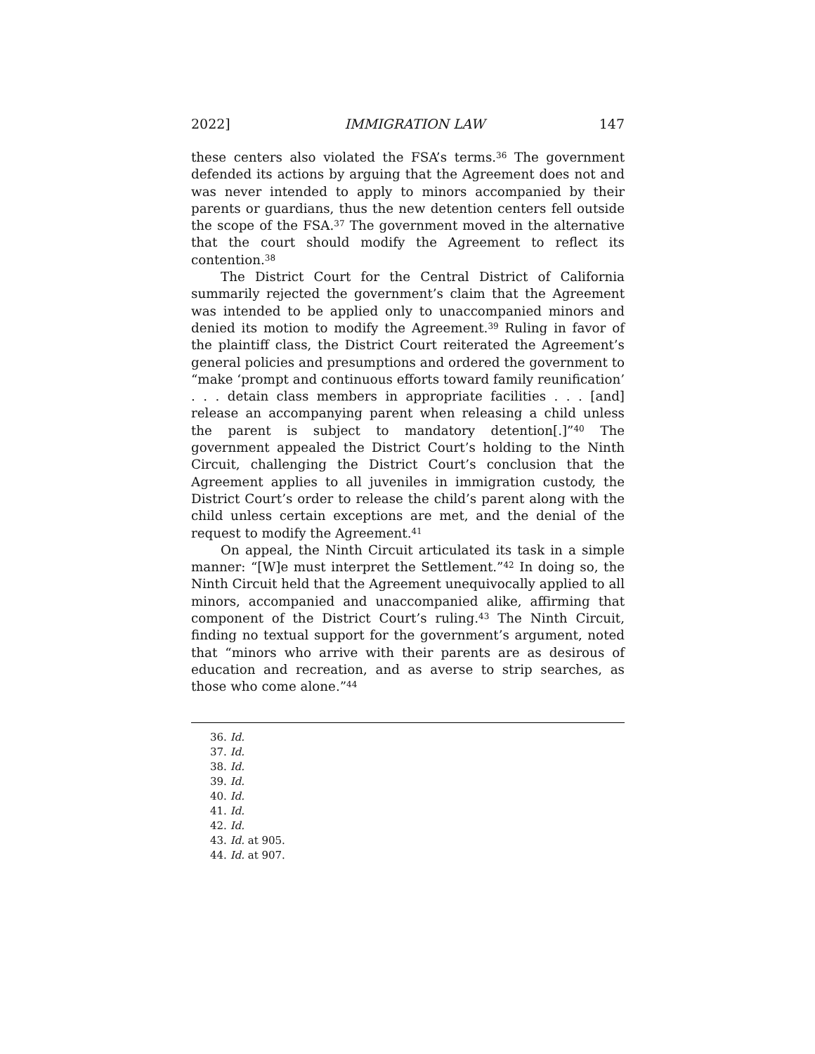2022] IMMIGRATION LAW 147
these centers also violated the FSA’s terms.<sup>36</sup> The government defended its actions by arguing that the Agreement does not and was never intended to apply to minors accompanied by their parents or guardians, thus the new detention centers fell outside the scope of the FSA.<sup>37</sup> The government moved in the alternative that the court should modify the Agreement to reflect its contention.<sup>38</sup>
The District Court for the Central District of California summarily rejected the government’s claim that the Agreement was intended to be applied only to unaccompanied minors and denied its motion to modify the Agreement.<sup>39</sup> Ruling in favor of the plaintiff class, the District Court reiterated the Agreement’s general policies and presumptions and ordered the government to “make ‘prompt and continuous efforts toward family reunification’ . . . detain class members in appropriate facilities . . . [and] release an accompanying parent when releasing a child unless the parent is subject to mandatory detention[.]”<sup>40</sup> The government appealed the District Court’s holding to the Ninth Circuit, challenging the District Court’s conclusion that the Agreement applies to all juveniles in immigration custody, the District Court’s order to release the child’s parent along with the child unless certain exceptions are met, and the denial of the request to modify the Agreement.<sup>41</sup>
On appeal, the Ninth Circuit articulated its task in a simple manner: “[W]e must interpret the Settlement.”<sup>42</sup> In doing so, the Ninth Circuit held that the Agreement unequivocally applied to all minors, accompanied and unaccompanied alike, affirming that component of the District Court’s ruling.<sup>43</sup> The Ninth Circuit, finding no textual support for the government’s argument, noted that “minors who arrive with their parents are as desirous of education and recreation, and as averse to strip searches, as those who come alone.”<sup>44</sup>
36. Id.
37. Id.
38. Id.
39. Id.
40. Id.
41. Id.
42. Id.
43. Id. at 905.
44. Id. at 907.